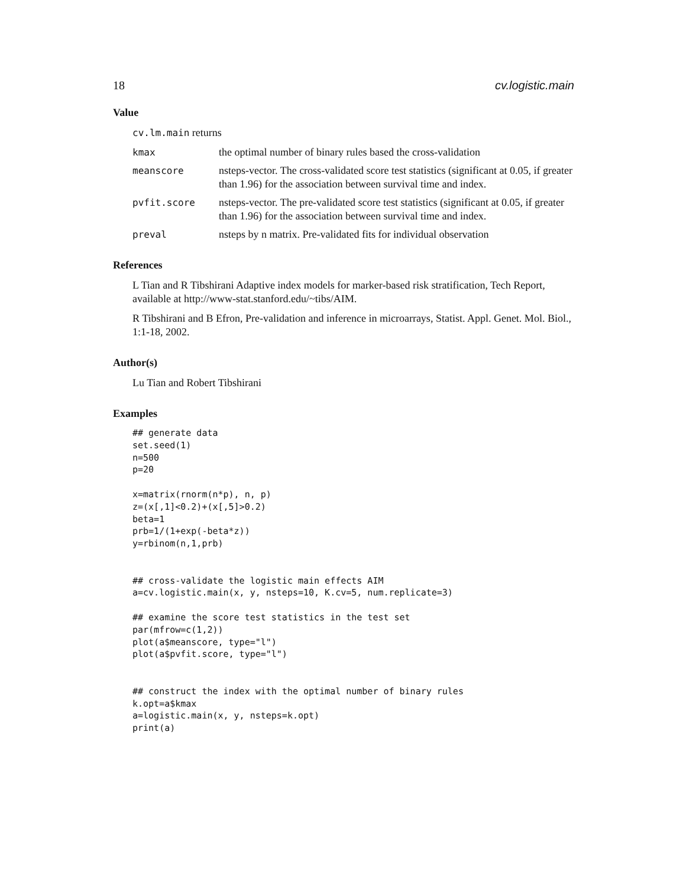18 cv.logistic.main
Value
cv.lm.main returns
kmax the optimal number of binary rules based the cross-validation
meanscore nsteps-vector. The cross-validated score test statistics (significant at 0.05, if greater than 1.96) for the association between survival time and index.
pvfit.score nsteps-vector. The pre-validated score test statistics (significant at 0.05, if greater than 1.96) for the association between survival time and index.
preval nsteps by n matrix. Pre-validated fits for individual observation
References
L Tian and R Tibshirani Adaptive index models for marker-based risk stratification, Tech Report, available at http://www-stat.stanford.edu/~tibs/AIM.
R Tibshirani and B Efron, Pre-validation and inference in microarrays, Statist. Appl. Genet. Mol. Biol., 1:1-18, 2002.
Author(s)
Lu Tian and Robert Tibshirani
Examples
## generate data
set.seed(1)
n=500
p=20

x=matrix(rnorm(n*p), n, p)
z=(x[,1]<0.2)+(x[,5]>0.2)
beta=1
prb=1/(1+exp(-beta*z))
y=rbinom(n,1,prb)


## cross-validate the logistic main effects AIM
a=cv.logistic.main(x, y, nsteps=10, K.cv=5, num.replicate=3)

## examine the score test statistics in the test set
par(mfrow=c(1,2))
plot(a$meanscore, type="l")
plot(a$pvfit.score, type="l")


## construct the index with the optimal number of binary rules
k.opt=a$kmax
a=logistic.main(x, y, nsteps=k.opt)
print(a)